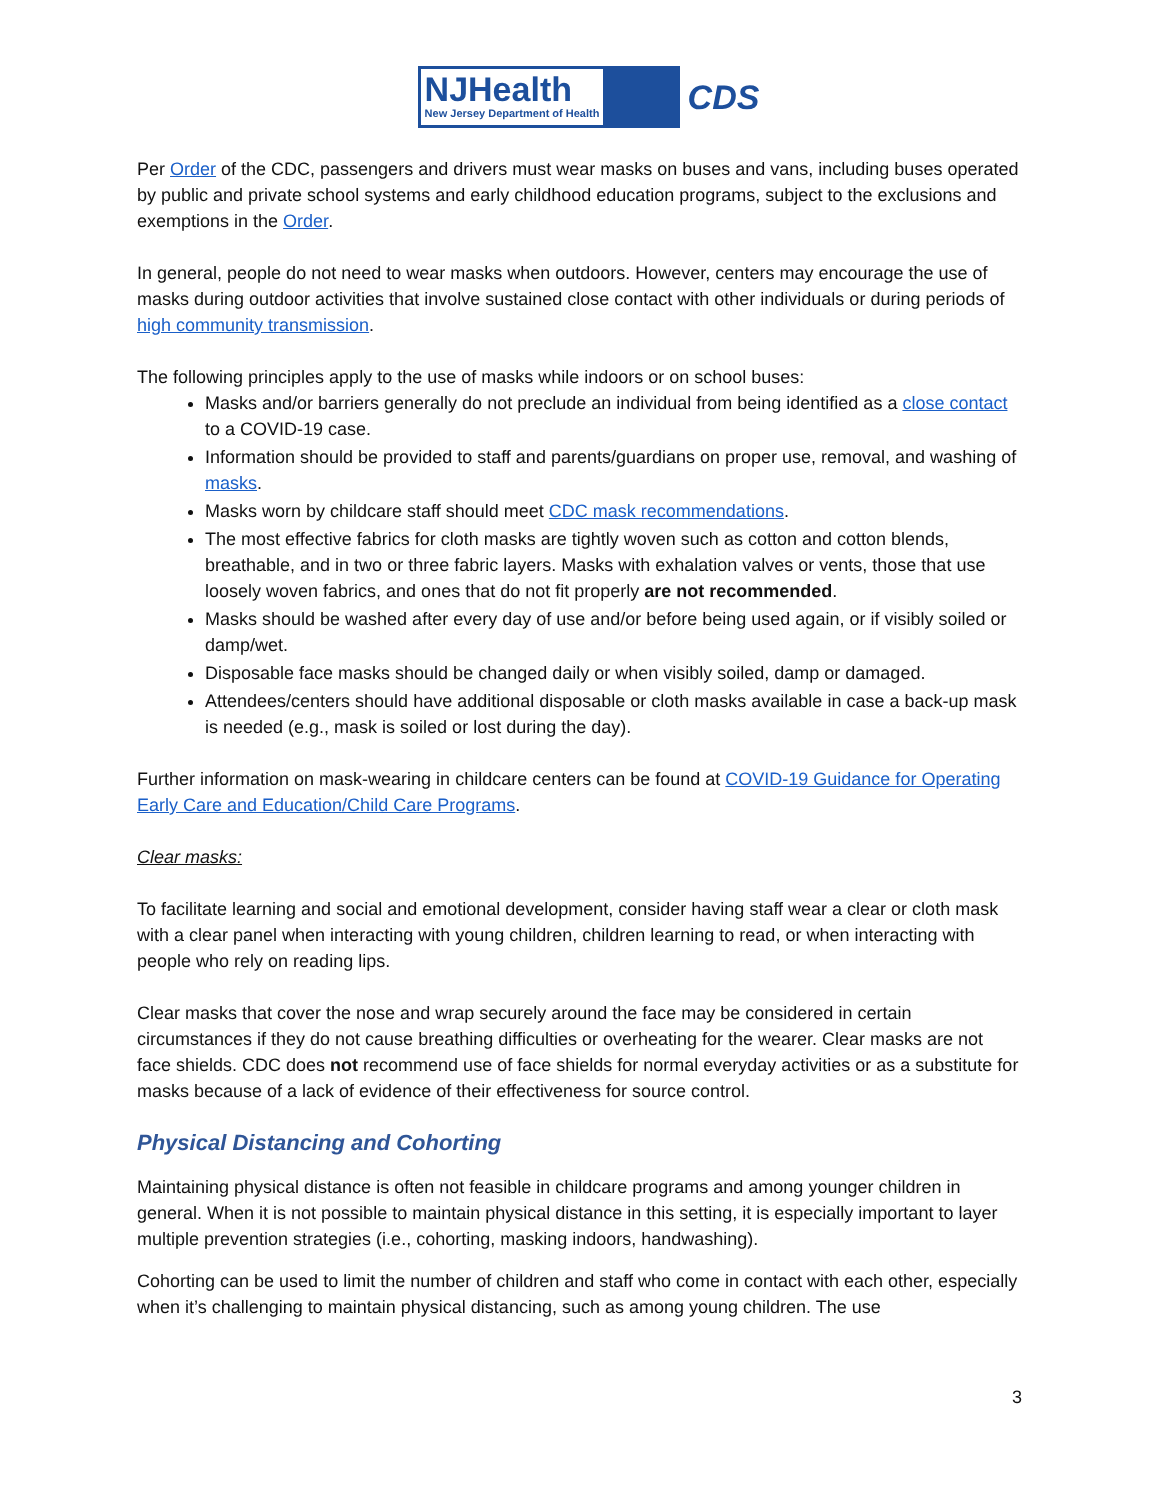NJHealth
New Jersey Department of Health
CDS
Per Order of the CDC, passengers and drivers must wear masks on buses and vans, including buses operated by public and private school systems and early childhood education programs, subject to the exclusions and exemptions in the Order.
In general, people do not need to wear masks when outdoors. However, centers may encourage the use of masks during outdoor activities that involve sustained close contact with other individuals or during periods of high community transmission.
The following principles apply to the use of masks while indoors or on school buses:
Masks and/or barriers generally do not preclude an individual from being identified as a close contact to a COVID-19 case.
Information should be provided to staff and parents/guardians on proper use, removal, and washing of masks.
Masks worn by childcare staff should meet CDC mask recommendations.
The most effective fabrics for cloth masks are tightly woven such as cotton and cotton blends, breathable, and in two or three fabric layers. Masks with exhalation valves or vents, those that use loosely woven fabrics, and ones that do not fit properly are not recommended.
Masks should be washed after every day of use and/or before being used again, or if visibly soiled or damp/wet.
Disposable face masks should be changed daily or when visibly soiled, damp or damaged.
Attendees/centers should have additional disposable or cloth masks available in case a back-up mask is needed (e.g., mask is soiled or lost during the day).
Further information on mask-wearing in childcare centers can be found at COVID-19 Guidance for Operating Early Care and Education/Child Care Programs.
Clear masks:
To facilitate learning and social and emotional development, consider having staff wear a clear or cloth mask with a clear panel when interacting with young children, children learning to read, or when interacting with people who rely on reading lips.
Clear masks that cover the nose and wrap securely around the face may be considered in certain circumstances if they do not cause breathing difficulties or overheating for the wearer. Clear masks are not face shields. CDC does not recommend use of face shields for normal everyday activities or as a substitute for masks because of a lack of evidence of their effectiveness for source control.
Physical Distancing and Cohorting
Maintaining physical distance is often not feasible in childcare programs and among younger children in general. When it is not possible to maintain physical distance in this setting, it is especially important to layer multiple prevention strategies (i.e., cohorting, masking indoors, handwashing).
Cohorting can be used to limit the number of children and staff who come in contact with each other, especially when it’s challenging to maintain physical distancing, such as among young children. The use
3